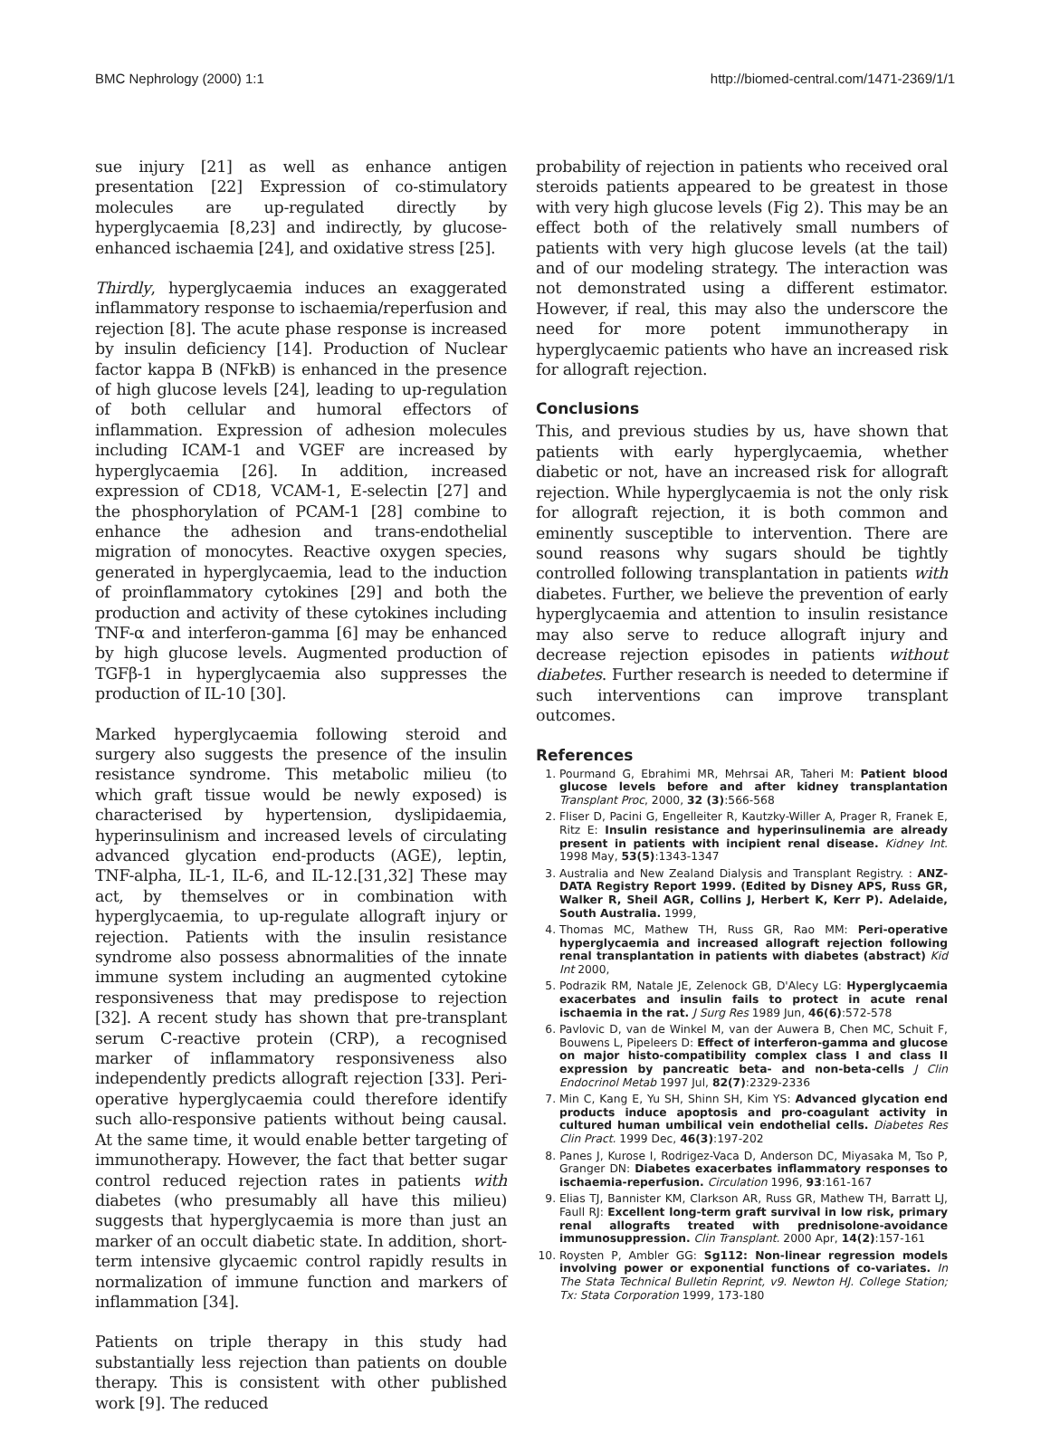BMC Nephrology (2000) 1:1 http://biomed-central.com/1471-2369/1/1
sue injury [21] as well as enhance antigen presentation [22] Expression of co-stimulatory molecules are up-regulated directly by hyperglycaemia [8,23] and indirectly, by glucose-enhanced ischaemia [24], and oxidative stress [25].
Thirdly, hyperglycaemia induces an exaggerated inflammatory response to ischaemia/reperfusion and rejection [8]. The acute phase response is increased by insulin deficiency [14]. Production of Nuclear factor kappa B (NFkB) is enhanced in the presence of high glucose levels [24], leading to up-regulation of both cellular and humoral effectors of inflammation. Expression of adhesion molecules including ICAM-1 and VGEF are increased by hyperglycaemia [26]. In addition, increased expression of CD18, VCAM-1, E-selectin [27] and the phosphorylation of PCAM-1 [28] combine to enhance the adhesion and trans-endothelial migration of monocytes. Reactive oxygen species, generated in hyperglycaemia, lead to the induction of proinflammatory cytokines [29] and both the production and activity of these cytokines including TNF-α and interferon-gamma [6] may be enhanced by high glucose levels. Augmented production of TGFβ-1 in hyperglycaemia also suppresses the production of IL-10 [30].
Marked hyperglycaemia following steroid and surgery also suggests the presence of the insulin resistance syndrome. This metabolic milieu (to which graft tissue would be newly exposed) is characterised by hypertension, dyslipidaemia, hyperinsulinism and increased levels of circulating advanced glycation end-products (AGE), leptin, TNF-alpha, IL-1, IL-6, and IL-12.[31,32] These may act, by themselves or in combination with hyperglycaemia, to up-regulate allograft injury or rejection. Patients with the insulin resistance syndrome also possess abnormalities of the innate immune system including an augmented cytokine responsiveness that may predispose to rejection [32]. A recent study has shown that pre-transplant serum C-reactive protein (CRP), a recognised marker of inflammatory responsiveness also independently predicts allograft rejection [33]. Peri-operative hyperglycaemia could therefore identify such allo-responsive patients without being causal. At the same time, it would enable better targeting of immunotherapy. However, the fact that better sugar control reduced rejection rates in patients with diabetes (who presumably all have this milieu) suggests that hyperglycaemia is more than just an marker of an occult diabetic state. In addition, short-term intensive glycaemic control rapidly results in normalization of immune function and markers of inflammation [34].
Patients on triple therapy in this study had substantially less rejection than patients on double therapy. This is consistent with other published work [9]. The reduced
probability of rejection in patients who received oral steroids patients appeared to be greatest in those with very high glucose levels (Fig 2). This may be an effect both of the relatively small numbers of patients with very high glucose levels (at the tail) and of our modeling strategy. The interaction was not demonstrated using a different estimator. However, if real, this may also the underscore the need for more potent immunotherapy in hyperglycaemic patients who have an increased risk for allograft rejection.
Conclusions
This, and previous studies by us, have shown that patients with early hyperglycaemia, whether diabetic or not, have an increased risk for allograft rejection. While hyperglycaemia is not the only risk for allograft rejection, it is both common and eminently susceptible to intervention. There are sound reasons why sugars should be tightly controlled following transplantation in patients with diabetes. Further, we believe the prevention of early hyperglycaemia and attention to insulin resistance may also serve to reduce allograft injury and decrease rejection episodes in patients without diabetes. Further research is needed to determine if such interventions can improve transplant outcomes.
References
1. Pourmand G, Ebrahimi MR, Mehrsai AR, Taheri M: Patient blood glucose levels before and after kidney transplantation Transplant Proc, 2000, 32 (3):566-568
2. Fliser D, Pacini G, Engelleiter R, Kautzky-Willer A, Prager R, Franek E, Ritz E: Insulin resistance and hyperinsulinemia are already present in patients with incipient renal disease. Kidney Int. 1998 May, 53(5):1343-1347
3. Australia and New Zealand Dialysis and Transplant Registry. : ANZ-DATA Registry Report 1999. (Edited by Disney APS, Russ GR, Walker R, Sheil AGR, Collins J, Herbert K, Kerr P). Adelaide, South Australia. 1999,
4. Thomas MC, Mathew TH, Russ GR, Rao MM: Peri-operative hyperglycaemia and increased allograft rejection following renal transplantation in patients with diabetes (abstract) Kid Int 2000,
5. Podrazik RM, Natale JE, Zelenock GB, D'Alecy LG: Hyperglycaemia exacerbates and insulin fails to protect in acute renal ischaemia in the rat. J Surg Res 1989 Jun, 46(6):572-578
6. Pavlovic D, van de Winkel M, van der Auwera B, Chen MC, Schuit F, Bouwens L, Pipeleers D: Effect of interferon-gamma and glucose on major histo-compatibility complex class I and class II expression by pancreatic beta- and non-beta-cells J Clin Endocrinol Metab 1997 Jul, 82(7):2329-2336
7. Min C, Kang E, Yu SH, Shinn SH, Kim YS: Advanced glycation end products induce apoptosis and pro-coagulant activity in cultured human umbilical vein endothelial cells. Diabetes Res Clin Pract. 1999 Dec, 46(3):197-202
8. Panes J, Kurose I, Rodrigez-Vaca D, Anderson DC, Miyasaka M, Tso P, Granger DN: Diabetes exacerbates inflammatory responses to ischaemia-reperfusion. Circulation 1996, 93:161-167
9. Elias TJ, Bannister KM, Clarkson AR, Russ GR, Mathew TH, Barratt LJ, Faull RJ: Excellent long-term graft survival in low risk, primary renal allografts treated with prednisolone-avoidance immunosuppression. Clin Transplant. 2000 Apr, 14(2):157-161
10. Roysten P, Ambler GG: Sg112: Non-linear regression models involving power or exponential functions of co-variates. In The Stata Technical Bulletin Reprint, v9. Newton HJ. College Station; Tx: Stata Corporation 1999, 173-180